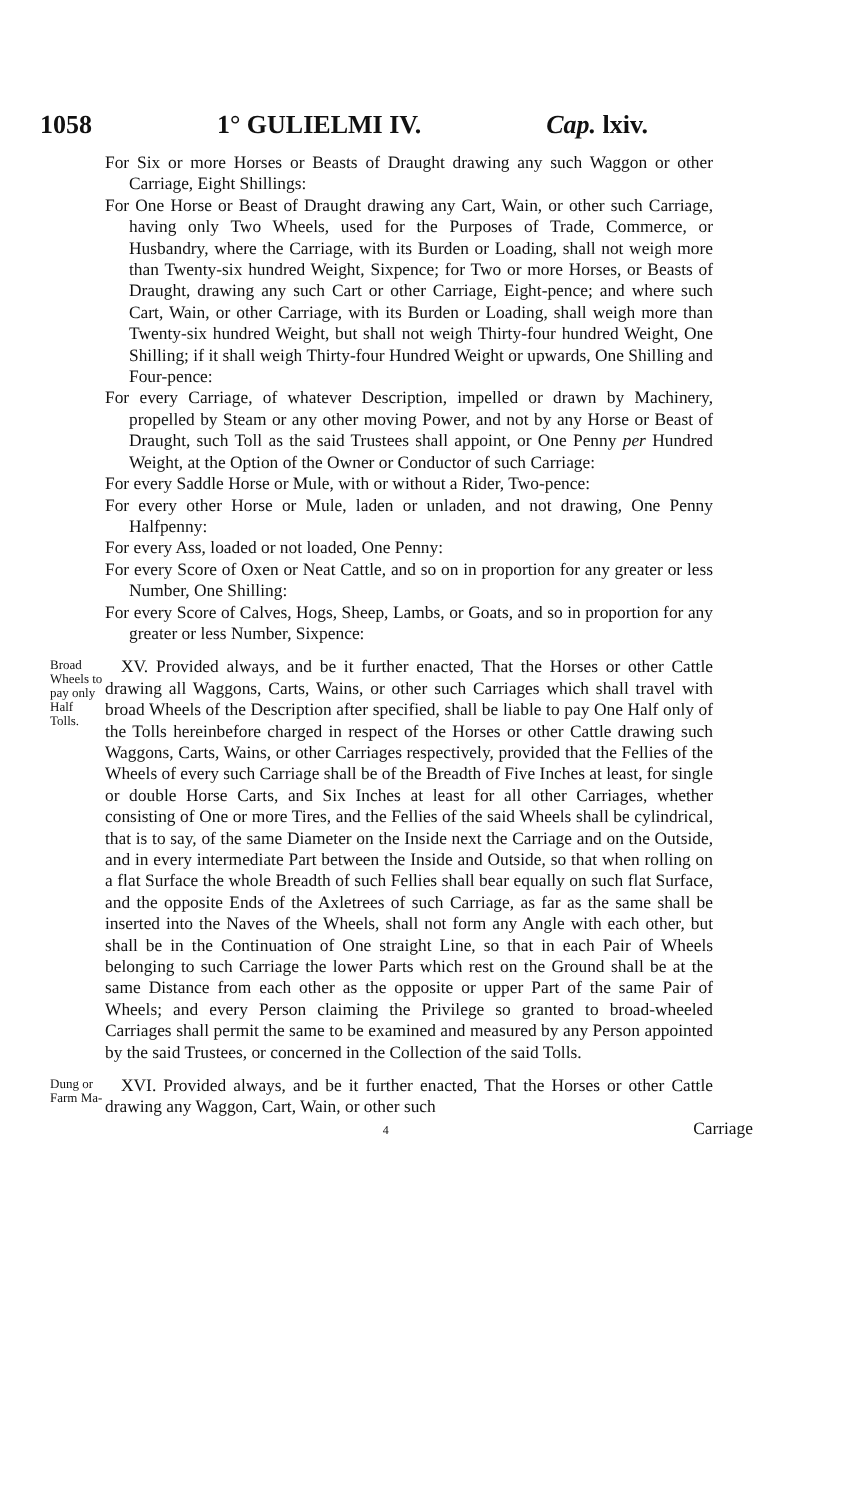1058 1° GULIELMI IV. Cap. lxiv.
For Six or more Horses or Beasts of Draught drawing any such Waggon or other Carriage, Eight Shillings:
For One Horse or Beast of Draught drawing any Cart, Wain, or other such Carriage, having only Two Wheels, used for the Purposes of Trade, Commerce, or Husbandry, where the Carriage, with its Burden or Loading, shall not weigh more than Twenty-six hundred Weight, Sixpence; for Two or more Horses, or Beasts of Draught, drawing any such Cart or other Carriage, Eight-pence; and where such Cart, Wain, or other Carriage, with its Burden or Loading, shall weigh more than Twenty-six hundred Weight, but shall not weigh Thirty-four hundred Weight, One Shilling; if it shall weigh Thirty-four Hundred Weight or upwards, One Shilling and Four-pence:
For every Carriage, of whatever Description, impelled or drawn by Machinery, propelled by Steam or any other moving Power, and not by any Horse or Beast of Draught, such Toll as the said Trustees shall appoint, or One Penny per Hundred Weight, at the Option of the Owner or Conductor of such Carriage:
For every Saddle Horse or Mule, with or without a Rider, Two-pence:
For every other Horse or Mule, laden or unladen, and not drawing, One Penny Halfpenny:
For every Ass, loaded or not loaded, One Penny:
For every Score of Oxen or Neat Cattle, and so on in proportion for any greater or less Number, One Shilling:
For every Score of Calves, Hogs, Sheep, Lambs, or Goats, and so in proportion for any greater or less Number, Sixpence:
Broad Wheels to pay only Half Tolls.
XV. Provided always, and be it further enacted, That the Horses or other Cattle drawing all Waggons, Carts, Wains, or other such Carriages which shall travel with broad Wheels of the Description after specified, shall be liable to pay One Half only of the Tolls hereinbefore charged in respect of the Horses or other Cattle drawing such Waggons, Carts, Wains, or other Carriages respectively, provided that the Fellies of the Wheels of every such Carriage shall be of the Breadth of Five Inches at least, for single or double Horse Carts, and Six Inches at least for all other Carriages, whether consisting of One or more Tires, and the Fellies of the said Wheels shall be cylindrical, that is to say, of the same Diameter on the Inside next the Carriage and on the Outside, and in every intermediate Part between the Inside and Outside, so that when rolling on a flat Surface the whole Breadth of such Fellies shall bear equally on such flat Surface, and the opposite Ends of the Axletrees of such Carriage, as far as the same shall be inserted into the Naves of the Wheels, shall not form any Angle with each other, but shall be in the Continuation of One straight Line, so that in each Pair of Wheels belonging to such Carriage the lower Parts which rest on the Ground shall be at the same Distance from each other as the opposite or upper Part of the same Pair of Wheels; and every Person claiming the Privilege so granted to broad-wheeled Carriages shall permit the same to be examined and measured by any Person appointed by the said Trustees, or concerned in the Collection of the said Tolls.
Dung or Farm Ma-
XVI. Provided always, and be it further enacted, That the Horses or other Cattle drawing any Waggon, Cart, Wain, or other such
4 Carriage